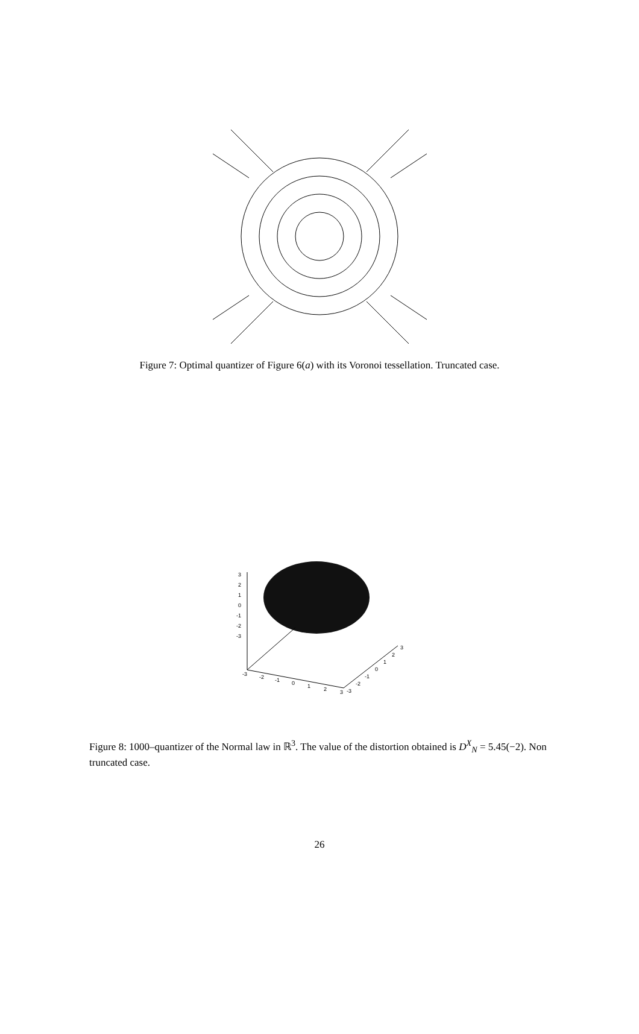Figure 7: Optimal quantizer of Figure 6(a) with its Voronoi tessellation. Truncated case.
3
2
1
0
-1
-2
-3
-3
-2
-1
0
1
2
3
-3
-2
-1
0
1
2
3
Figure 8: 1000–quantizer of the Normal law in ℝ<sup>3</sup>. The value of the distortion obtained is D<sup>X</sup><sub>N</sub> = 5.45(−2). Non truncated case.
26